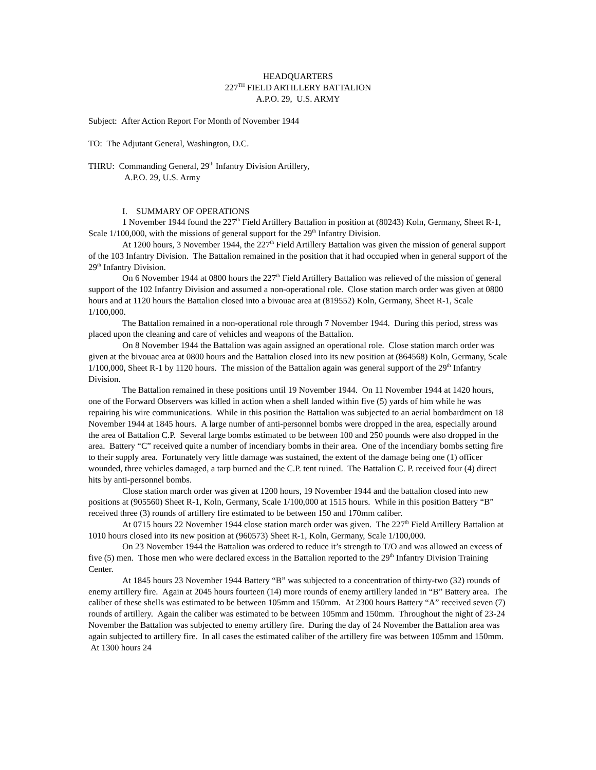HEADQUARTERS
227<sup>TH</sup> FIELD ARTILLERY BATTALION
A.P.O. 29, U.S. ARMY
Subject: After Action Report For Month of November 1944
TO: The Adjutant General, Washington, D.C.
THRU: Commanding General, 29<sup>th</sup> Infantry Division Artillery,
A.P.O. 29, U.S. Army
I. SUMMARY OF OPERATIONS
1 November 1944 found the 227<sup>th</sup> Field Artillery Battalion in position at (80243) Koln, Germany, Sheet R-1, Scale 1/100,000, with the missions of general support for the 29<sup>th</sup> Infantry Division.
At 1200 hours, 3 November 1944, the 227<sup>th</sup> Field Artillery Battalion was given the mission of general support of the 103 Infantry Division. The Battalion remained in the position that it had occupied when in general support of the 29<sup>th</sup> Infantry Division.
On 6 November 1944 at 0800 hours the 227<sup>th</sup> Field Artillery Battalion was relieved of the mission of general support of the 102 Infantry Division and assumed a non-operational role. Close station march order was given at 0800 hours and at 1120 hours the Battalion closed into a bivouac area at (819552) Koln, Germany, Sheet R-1, Scale 1/100,000.
The Battalion remained in a non-operational role through 7 November 1944. During this period, stress was placed upon the cleaning and care of vehicles and weapons of the Battalion.
On 8 November 1944 the Battalion was again assigned an operational role. Close station march order was given at the bivouac area at 0800 hours and the Battalion closed into its new position at (864568) Koln, Germany, Scale 1/100,000, Sheet R-1 by 1120 hours. The mission of the Battalion again was general support of the 29<sup>th</sup> Infantry Division.
The Battalion remained in these positions until 19 November 1944. On 11 November 1944 at 1420 hours, one of the Forward Observers was killed in action when a shell landed within five (5) yards of him while he was repairing his wire communications. While in this position the Battalion was subjected to an aerial bombardment on 18 November 1944 at 1845 hours. A large number of anti-personnel bombs were dropped in the area, especially around the area of Battalion C.P. Several large bombs estimated to be between 100 and 250 pounds were also dropped in the area. Battery “C” received quite a number of incendiary bombs in their area. One of the incendiary bombs setting fire to their supply area. Fortunately very little damage was sustained, the extent of the damage being one (1) officer wounded, three vehicles damaged, a tarp burned and the C.P. tent ruined. The Battalion C. P. received four (4) direct hits by anti-personnel bombs.
Close station march order was given at 1200 hours, 19 November 1944 and the battalion closed into new positions at (905560) Sheet R-1, Koln, Germany, Scale 1/100,000 at 1515 hours. While in this position Battery “B” received three (3) rounds of artillery fire estimated to be between 150 and 170mm caliber.
At 0715 hours 22 November 1944 close station march order was given. The 227<sup>th</sup> Field Artillery Battalion at 1010 hours closed into its new position at (960573) Sheet R-1, Koln, Germany, Scale 1/100,000.
On 23 November 1944 the Battalion was ordered to reduce it’s strength to T/O and was allowed an excess of five (5) men. Those men who were declared excess in the Battalion reported to the 29<sup>th</sup> Infantry Division Training Center.
At 1845 hours 23 November 1944 Battery “B” was subjected to a concentration of thirty-two (32) rounds of enemy artillery fire. Again at 2045 hours fourteen (14) more rounds of enemy artillery landed in “B” Battery area. The caliber of these shells was estimated to be between 105mm and 150mm. At 2300 hours Battery “A” received seven (7) rounds of artillery. Again the caliber was estimated to be between 105mm and 150mm. Throughout the night of 23-24 November the Battalion was subjected to enemy artillery fire. During the day of 24 November the Battalion area was again subjected to artillery fire. In all cases the estimated caliber of the artillery fire was between 105mm and 150mm. At 1300 hours 24